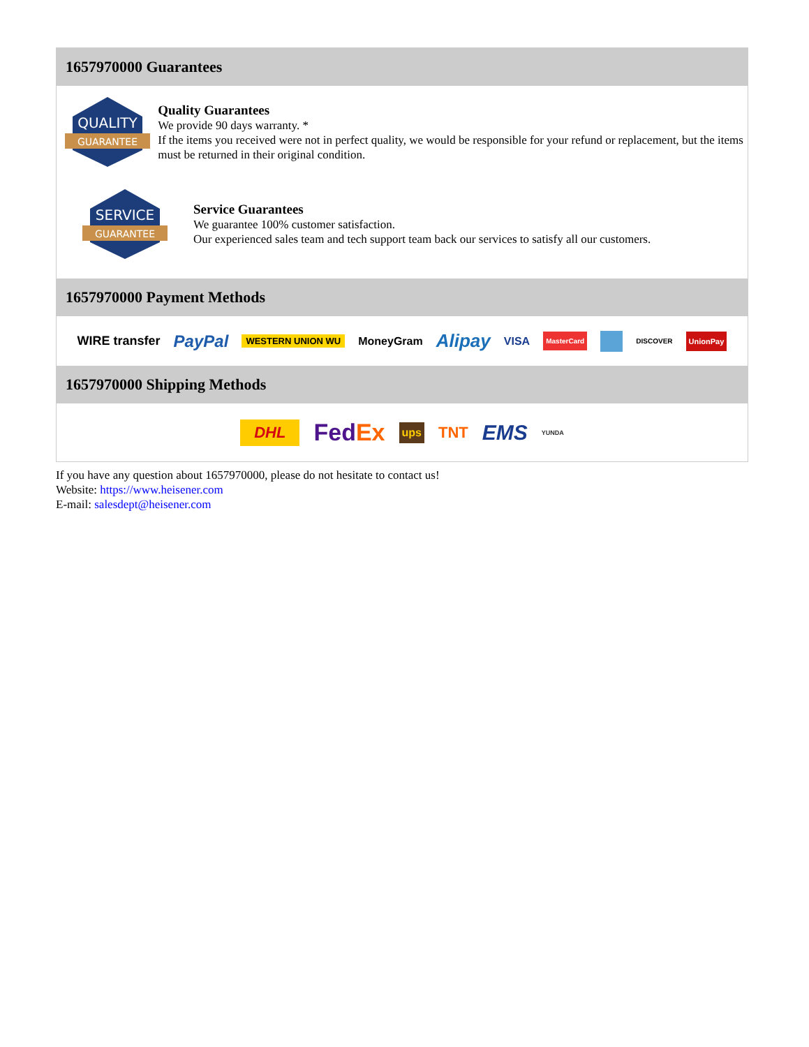1657970000 Guarantees
QUALITY
GUARANTEE
Quality Guarantees
We provide 90 days warranty. *
If the items you received were not in perfect quality, we would be responsible for your refund or replacement, but the items must be returned in their original condition.
SERVICE
GUARANTEE
Service Guarantees
We guarantee 100% customer satisfaction.
Our experienced sales team and tech support team back our services to satisfy all our customers.
1657970000 Payment Methods
WIRE transfer PayPal WESTERN UNION WU MoneyGram Alipay VISA MasterCard DISCOVER UnionPay
1657970000 Shipping Methods
DHL FedEx ups TNT EMS YUNDA
If you have any question about 1657970000, please do not hesitate to contact us!
Website: https://www.heisener.com
E-mail: salesdept@heisener.com